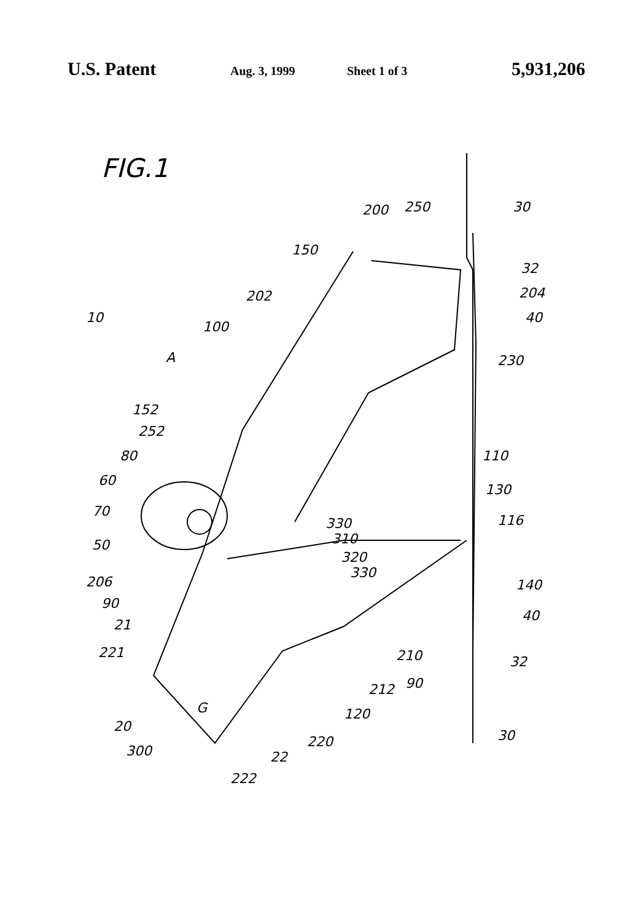U.S. Patent Aug. 3, 1999 Sheet 1 of 3 5,931,206
FIG.1
30
200 250
150
32
202 204
10
100
40
A 230
152
252
110
80
60
130
70
330 116
310
50
320
330
206 140
90
40
21
221 210 32
212 90
G 120
20
30
220
300 22
222